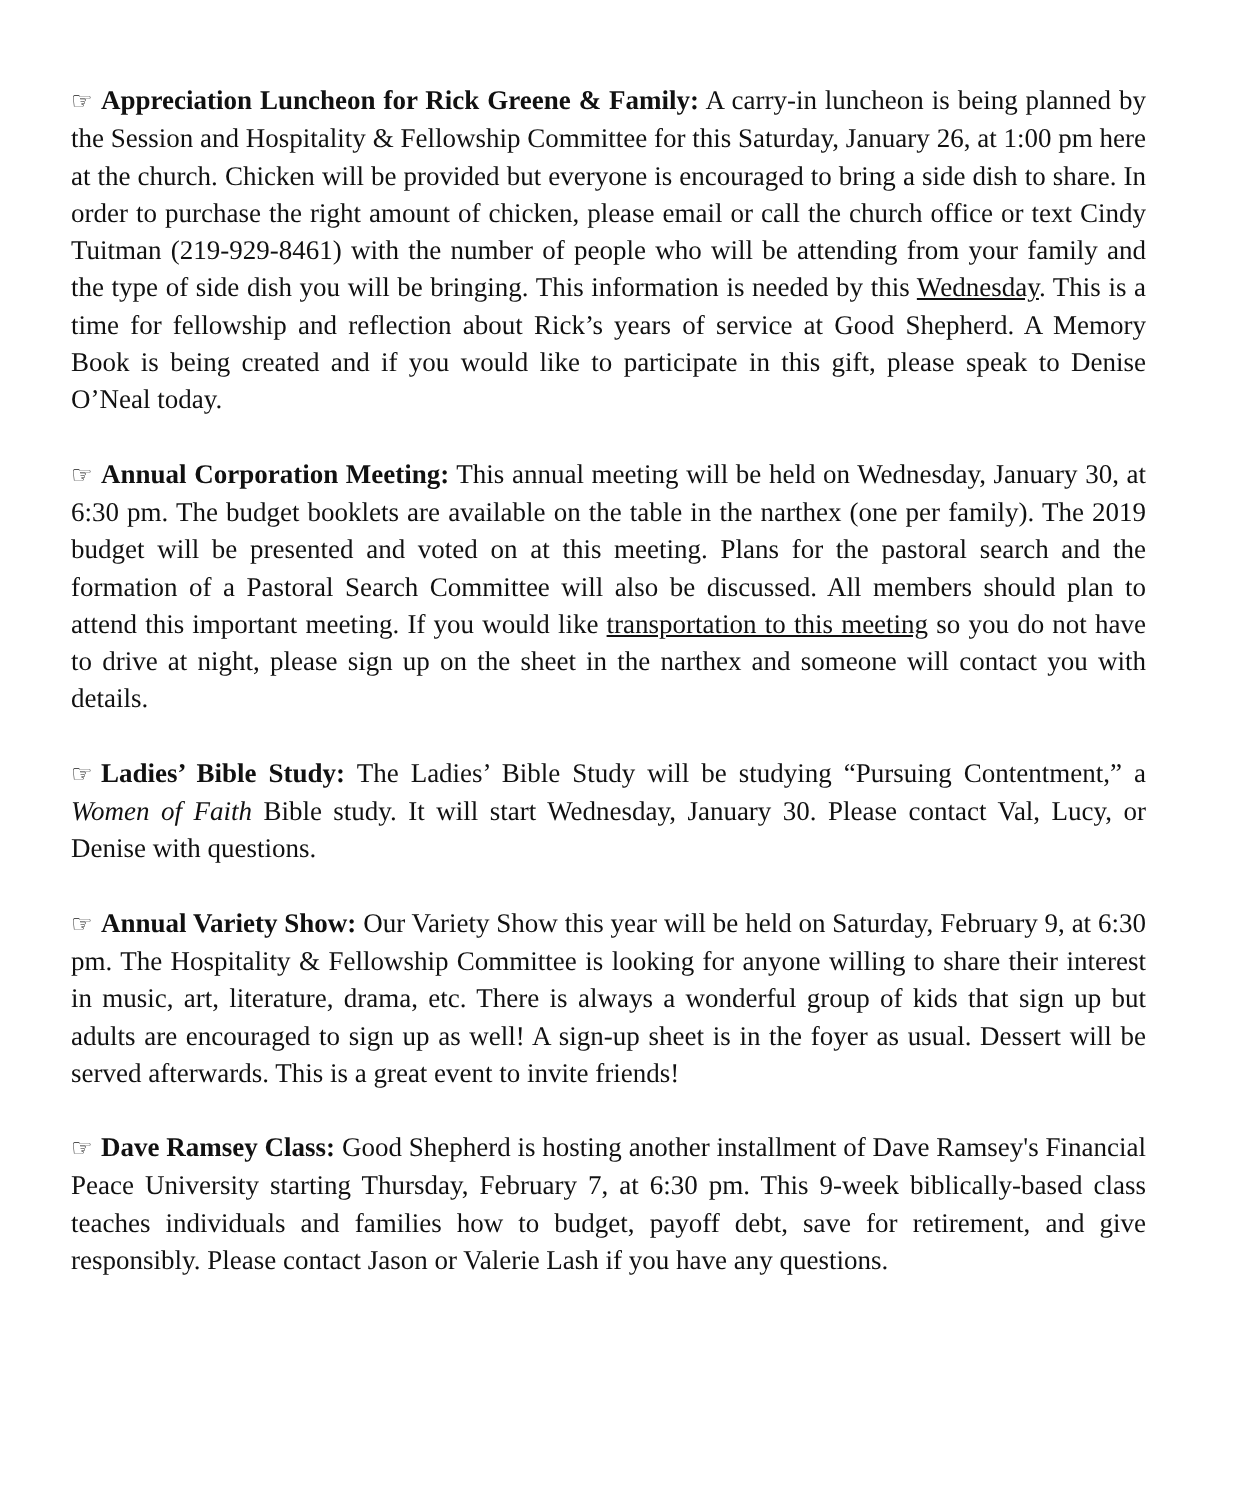☞ Appreciation Luncheon for Rick Greene & Family: A carry-in luncheon is being planned by the Session and Hospitality & Fellowship Committee for this Saturday, January 26, at 1:00 pm here at the church. Chicken will be provided but everyone is encouraged to bring a side dish to share. In order to purchase the right amount of chicken, please email or call the church office or text Cindy Tuitman (219-929-8461) with the number of people who will be attending from your family and the type of side dish you will be bringing. This information is needed by this Wednesday. This is a time for fellowship and reflection about Rick’s years of service at Good Shepherd. A Memory Book is being created and if you would like to participate in this gift, please speak to Denise O’Neal today.
☞ Annual Corporation Meeting: This annual meeting will be held on Wednesday, January 30, at 6:30 pm. The budget booklets are available on the table in the narthex (one per family). The 2019 budget will be presented and voted on at this meeting. Plans for the pastoral search and the formation of a Pastoral Search Committee will also be discussed. All members should plan to attend this important meeting. If you would like transportation to this meeting so you do not have to drive at night, please sign up on the sheet in the narthex and someone will contact you with details.
☞ Ladies’ Bible Study: The Ladies’ Bible Study will be studying “Pursuing Contentment,” a Women of Faith Bible study. It will start Wednesday, January 30. Please contact Val, Lucy, or Denise with questions.
☞ Annual Variety Show: Our Variety Show this year will be held on Saturday, February 9, at 6:30 pm. The Hospitality & Fellowship Committee is looking for anyone willing to share their interest in music, art, literature, drama, etc. There is always a wonderful group of kids that sign up but adults are encouraged to sign up as well! A sign-up sheet is in the foyer as usual. Dessert will be served afterwards. This is a great event to invite friends!
☞ Dave Ramsey Class: Good Shepherd is hosting another installment of Dave Ramsey's Financial Peace University starting Thursday, February 7, at 6:30 pm. This 9-week biblically-based class teaches individuals and families how to budget, payoff debt, save for retirement, and give responsibly. Please contact Jason or Valerie Lash if you have any questions.